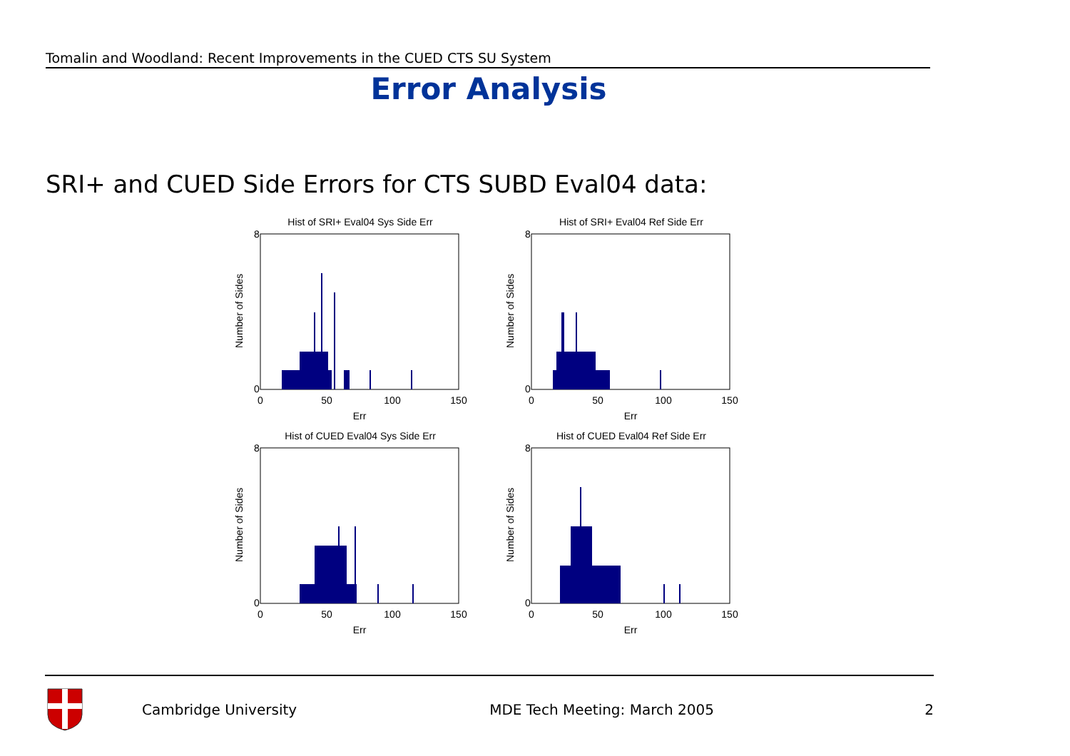Tomalin and Woodland: Recent Improvements in the CUED CTS SU System
Error Analysis
SRI+ and CUED Side Errors for CTS SUBD Eval04 data:
Hist of SRI+ Eval04 Sys Side Err
0
50
100
150
8
0
Err
Number of Sides
Hist of SRI+ Eval04 Ref Side Err
0
50
100
150
8
0
Err
Number of Sides
Hist of CUED Eval04 Sys Side Err
0
50
100
150
8
0
Err
Number of Sides
Hist of CUED Eval04 Ref Side Err
0
50
100
150
8
0
Err
Number of Sides
Cambridge University MDE Tech Meeting: March 2005 2